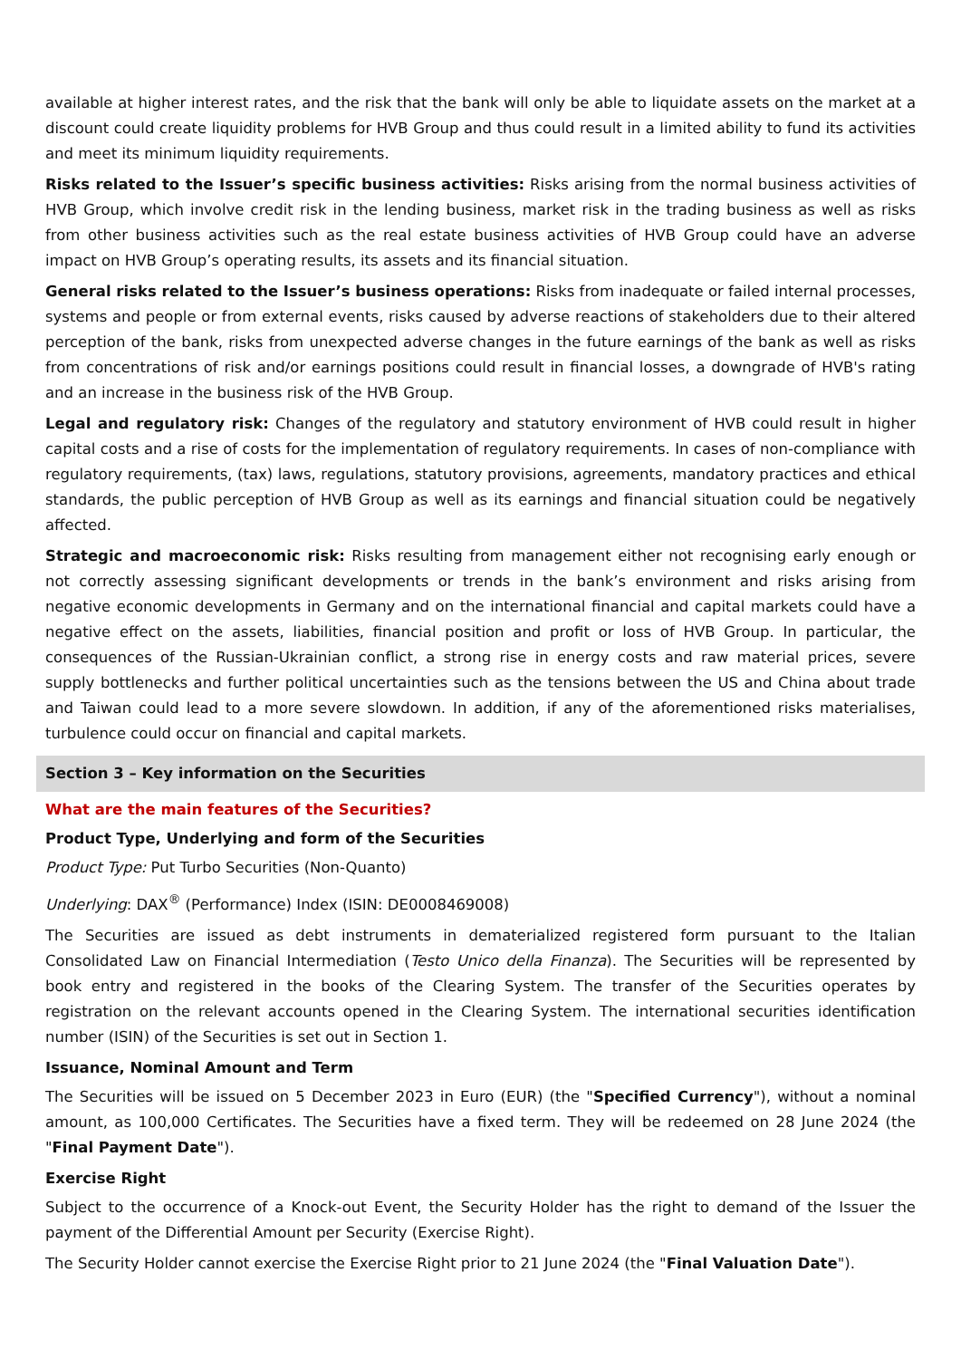available at higher interest rates, and the risk that the bank will only be able to liquidate assets on the market at a discount could create liquidity problems for HVB Group and thus could result in a limited ability to fund its activities and meet its minimum liquidity requirements.
Risks related to the Issuer’s specific business activities: Risks arising from the normal business activities of HVB Group, which involve credit risk in the lending business, market risk in the trading business as well as risks from other business activities such as the real estate business activities of HVB Group could have an adverse impact on HVB Group’s operating results, its assets and its financial situation.
General risks related to the Issuer’s business operations: Risks from inadequate or failed internal processes, systems and people or from external events, risks caused by adverse reactions of stakeholders due to their altered perception of the bank, risks from unexpected adverse changes in the future earnings of the bank as well as risks from concentrations of risk and/or earnings positions could result in financial losses, a downgrade of HVB's rating and an increase in the business risk of the HVB Group.
Legal and regulatory risk: Changes of the regulatory and statutory environment of HVB could result in higher capital costs and a rise of costs for the implementation of regulatory requirements. In cases of non-compliance with regulatory requirements, (tax) laws, regulations, statutory provisions, agreements, mandatory practices and ethical standards, the public perception of HVB Group as well as its earnings and financial situation could be negatively affected.
Strategic and macroeconomic risk: Risks resulting from management either not recognising early enough or not correctly assessing significant developments or trends in the bank’s environment and risks arising from negative economic developments in Germany and on the international financial and capital markets could have a negative effect on the assets, liabilities, financial position and profit or loss of HVB Group. In particular, the consequences of the Russian-Ukrainian conflict, a strong rise in energy costs and raw material prices, severe supply bottlenecks and further political uncertainties such as the tensions between the US and China about trade and Taiwan could lead to a more severe slowdown. In addition, if any of the aforementioned risks materialises, turbulence could occur on financial and capital markets.
Section 3 – Key information on the Securities
What are the main features of the Securities?
Product Type, Underlying and form of the Securities
Product Type: Put Turbo Securities (Non-Quanto)
Underlying: DAX<sup>®</sup> (Performance) Index (ISIN: DE0008469008)
The Securities are issued as debt instruments in dematerialized registered form pursuant to the Italian Consolidated Law on Financial Intermediation (Testo Unico della Finanza). The Securities will be represented by book entry and registered in the books of the Clearing System. The transfer of the Securities operates by registration on the relevant accounts opened in the Clearing System. The international securities identification number (ISIN) of the Securities is set out in Section 1.
Issuance, Nominal Amount and Term
The Securities will be issued on 5 December 2023 in Euro (EUR) (the "Specified Currency"), without a nominal amount, as 100,000 Certificates. The Securities have a fixed term. They will be redeemed on 28 June 2024 (the "Final Payment Date").
Exercise Right
Subject to the occurrence of a Knock-out Event, the Security Holder has the right to demand of the Issuer the payment of the Differential Amount per Security (Exercise Right).
The Security Holder cannot exercise the Exercise Right prior to 21 June 2024 (the "Final Valuation Date").